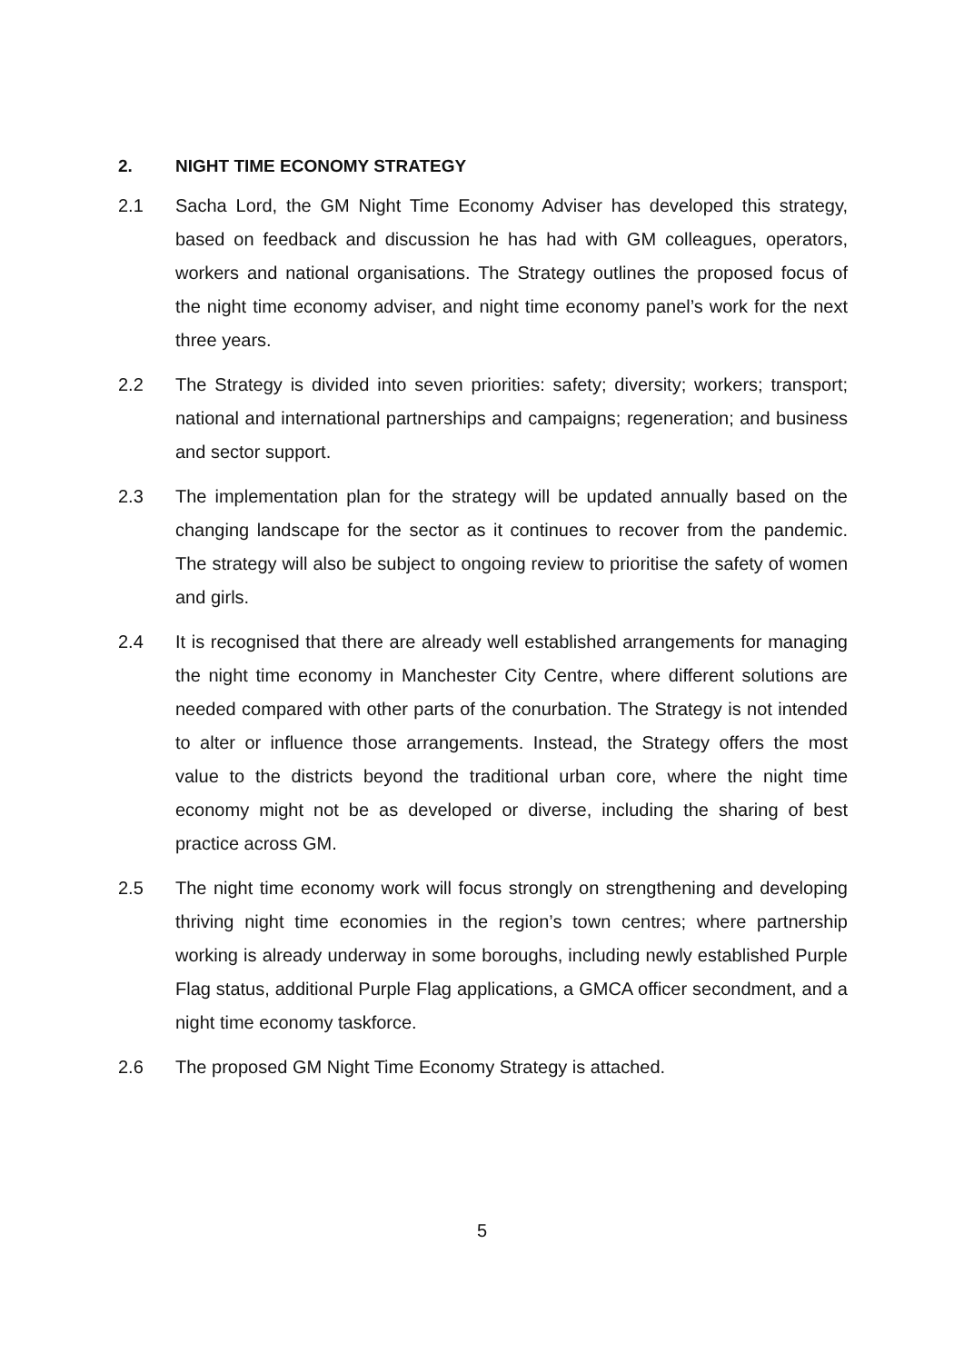2. NIGHT TIME ECONOMY STRATEGY
2.1 Sacha Lord, the GM Night Time Economy Adviser has developed this strategy, based on feedback and discussion he has had with GM colleagues, operators, workers and national organisations. The Strategy outlines the proposed focus of the night time economy adviser, and night time economy panel’s work for the next three years.
2.2 The Strategy is divided into seven priorities: safety; diversity; workers; transport; national and international partnerships and campaigns; regeneration; and business and sector support.
2.3 The implementation plan for the strategy will be updated annually based on the changing landscape for the sector as it continues to recover from the pandemic. The strategy will also be subject to ongoing review to prioritise the safety of women and girls.
2.4 It is recognised that there are already well established arrangements for managing the night time economy in Manchester City Centre, where different solutions are needed compared with other parts of the conurbation. The Strategy is not intended to alter or influence those arrangements. Instead, the Strategy offers the most value to the districts beyond the traditional urban core, where the night time economy might not be as developed or diverse, including the sharing of best practice across GM.
2.5 The night time economy work will focus strongly on strengthening and developing thriving night time economies in the region’s town centres; where partnership working is already underway in some boroughs, including newly established Purple Flag status, additional Purple Flag applications, a GMCA officer secondment, and a night time economy taskforce.
2.6 The proposed GM Night Time Economy Strategy is attached.
5